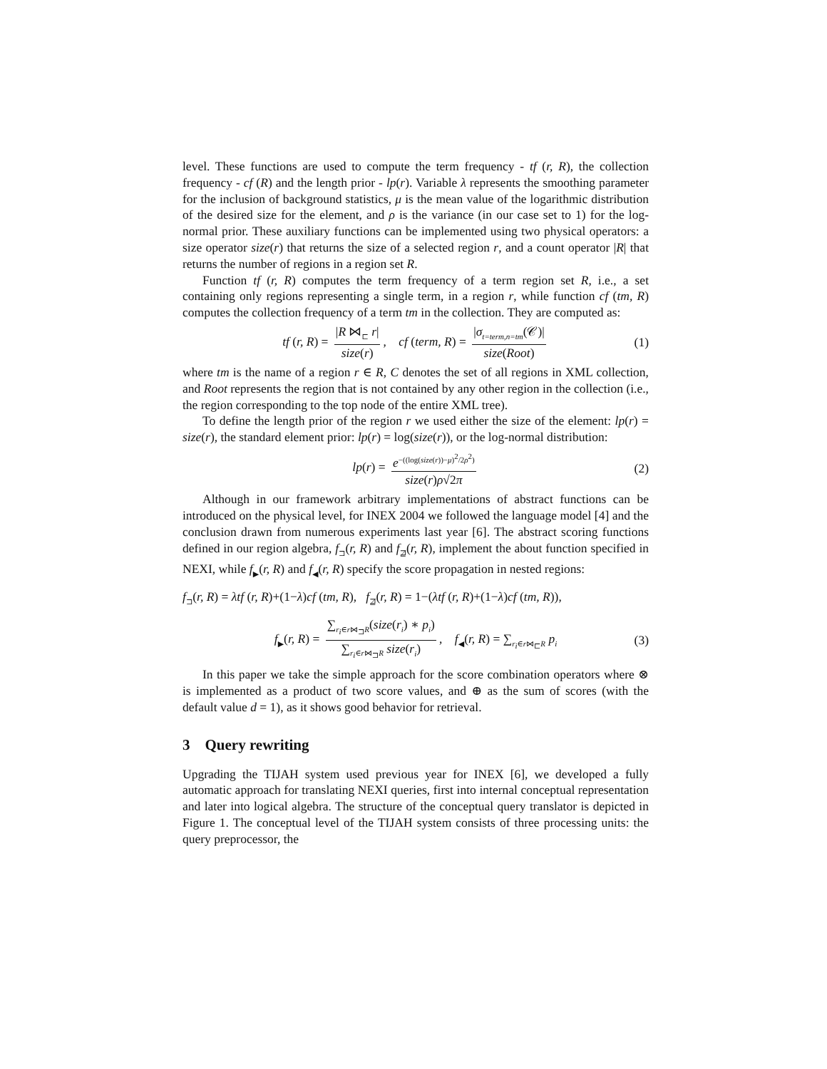level. These functions are used to compute the term frequency - tf (r, R), the collection frequency - cf (R) and the length prior - lp(r). Variable λ represents the smoothing parameter for the inclusion of background statistics, μ is the mean value of the logarithmic distribution of the desired size for the element, and ρ is the variance (in our case set to 1) for the log-normal prior. These auxiliary functions can be implemented using two physical operators: a size operator size(r) that returns the size of a selected region r, and a count operator |R| that returns the number of regions in a region set R.
Function tf (r, R) computes the term frequency of a term region set R, i.e., a set containing only regions representing a single term, in a region r, while function cf (tm, R) computes the collection frequency of a term tm in the collection. They are computed as:
tf (r, R) = |R ⋈<sub>⊏</sub> r| size(r), cf (term, R) = |σ<sub>t=term,n=tm</sub>(𝒞)| size(Root) (1)
where tm is the name of a region r ∈ R, C denotes the set of all regions in XML collection, and Root represents the region that is not contained by any other region in the collection (i.e., the region corresponding to the top node of the entire XML tree).
To define the length prior of the region r we used either the size of the element: lp(r) = size(r), the standard element prior: lp(r) = log(size(r)), or the log-normal distribution:
lp(r) = e<sup>−((log(size(r))−μ)<sup>2</sup>/2ρ<sup>2</sup>)</sup> size(r)ρ√2π (2)
Although in our framework arbitrary implementations of abstract functions can be introduced on the physical level, for INEX 2004 we followed the language model [4] and the conclusion drawn from numerous experiments last year [6]. The abstract scoring functions defined in our region algebra, f<sub>⊐</sub>(r, R) and f<sub>⋣</sub>(r, R), implement the about function specified in NEXI, while f<sub>▶</sub>(r, R) and f<sub>◀</sub>(r, R) specify the score propagation in nested regions:
f<sub>⊐</sub>(r, R) = λtf (r, R)+(1−λ)cf (tm, R), f<sub>⋣</sub>(r, R) = 1−(λtf (r, R)+(1−λ)cf (tm, R)),
f<sub>▶</sub>(r, R) = ∑<sub>r<sub>i</sub>∈r⋈<sub>⊐</sub>R</sub>(size(r<sub>i</sub>) ∗ p<sub>i</sub>) ∑<sub>r<sub>i</sub>∈r⋈<sub>⊐</sub>R</sub> size(r<sub>i</sub>), f<sub>◀</sub>(r, R) = ∑<sub>r<sub>i</sub>∈r⋈<sub>⊏</sub>R</sub> p<sub>i</sub> (3)
In this paper we take the simple approach for the score combination operators where ⊗ is implemented as a product of two score values, and ⊕ as the sum of scores (with the default value d = 1), as it shows good behavior for retrieval.
3 Query rewriting
Upgrading the TIJAH system used previous year for INEX [6], we developed a fully automatic approach for translating NEXI queries, first into internal conceptual representation and later into logical algebra. The structure of the conceptual query translator is depicted in Figure 1. The conceptual level of the TIJAH system consists of three processing units: the query preprocessor, the